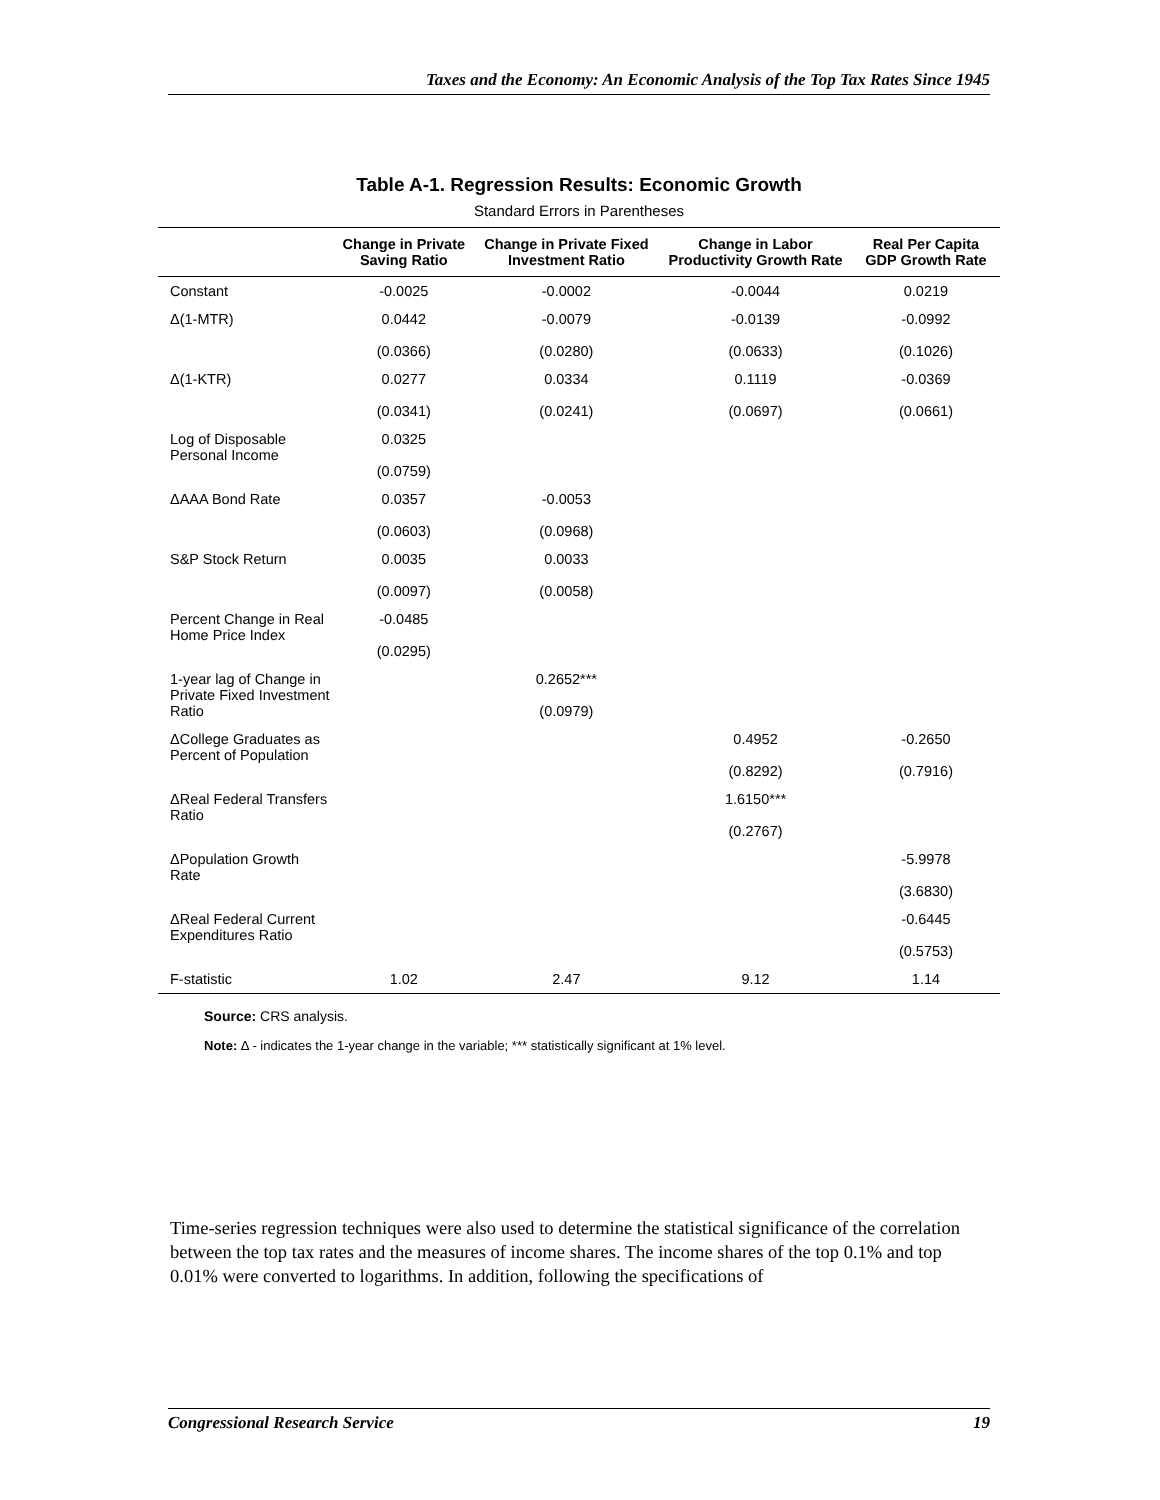Taxes and the Economy: An Economic Analysis of the Top Tax Rates Since 1945
Table A-1. Regression Results: Economic Growth
Standard Errors in Parentheses
| | Change in Private Saving Ratio | Change in Private Fixed Investment Ratio | Change in Labor Productivity Growth Rate | Real Per Capita GDP Growth Rate |
| --- | --- | --- | --- | --- |
| Constant | -0.0025 | -0.0002 | -0.0044 | 0.0219 |
| Δ(1-MTR) | 0.0442 (0.0366) | -0.0079 (0.0280) | -0.0139 (0.0633) | -0.0992 (0.1026) |
| Δ(1-KTR) | 0.0277 (0.0341) | 0.0334 (0.0241) | 0.1119 (0.0697) | -0.0369 (0.0661) |
| Log of Disposable Personal Income | 0.0325 (0.0759) | | | |
| ΔAAA Bond Rate | 0.0357 (0.0603) | -0.0053 (0.0968) | | |
| S&P Stock Return | 0.0035 (0.0097) | 0.0033 (0.0058) | | |
| Percent Change in Real Home Price Index | -0.0485 (0.0295) | | | |
| 1-year lag of Change in Private Fixed Investment Ratio | | 0.2652*** (0.0979) | | |
| ΔCollege Graduates as Percent of Population | | | 0.4952 (0.8292) | -0.2650 (0.7916) |
| ΔReal Federal Transfers Ratio | | | 1.6150*** (0.2767) | |
| ΔPopulation Growth Rate | | | | -5.9978 (3.6830) |
| ΔReal Federal Current Expenditures Ratio | | | | -0.6445 (0.5753) |
| F-statistic | 1.02 | 2.47 | 9.12 | 1.14 |
Source: CRS analysis.
Note: Δ - indicates the 1-year change in the variable; *** statistically significant at 1% level.
Time-series regression techniques were also used to determine the statistical significance of the correlation between the top tax rates and the measures of income shares. The income shares of the top 0.1% and top 0.01% were converted to logarithms. In addition, following the specifications of
Congressional Research Service 19